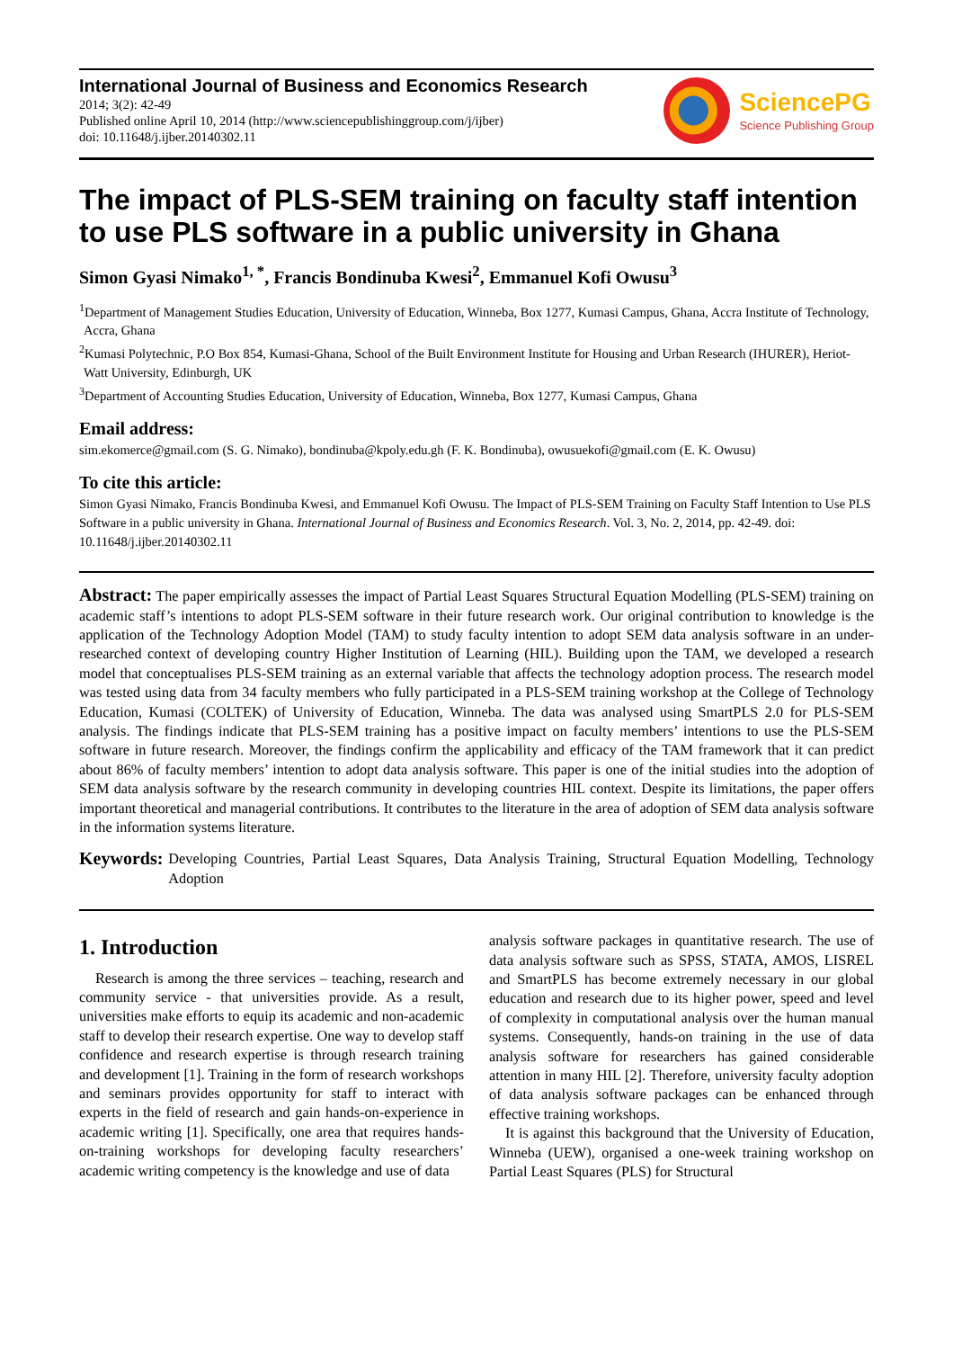International Journal of Business and Economics Research
2014; 3(2): 42-49
Published online April 10, 2014 (http://www.sciencepublishinggroup.com/j/ijber)
doi: 10.11648/j.ijber.20140302.11
SciencePG
Science Publishing Group
The impact of PLS-SEM training on faculty staff intention to use PLS software in a public university in Ghana
Simon Gyasi Nimako<sup>1, *</sup>, Francis Bondinuba Kwesi<sup>2</sup>, Emmanuel Kofi Owusu<sup>3</sup>
<sup>1</sup> Department of Management Studies Education, University of Education, Winneba, Box 1277, Kumasi Campus, Ghana, Accra Institute of Technology, Accra, Ghana
<sup>2</sup> Kumasi Polytechnic, P.O Box 854, Kumasi-Ghana, School of the Built Environment Institute for Housing and Urban Research (IHURER), Heriot-Watt University, Edinburgh, UK
<sup>3</sup> Department of Accounting Studies Education, University of Education, Winneba, Box 1277, Kumasi Campus, Ghana
Email address:
sim.ekomerce@gmail.com (S. G. Nimako), bondinuba@kpoly.edu.gh (F. K. Bondinuba), owusuekofi@gmail.com (E. K. Owusu)
To cite this article:
Simon Gyasi Nimako, Francis Bondinuba Kwesi, and Emmanuel Kofi Owusu. The Impact of PLS-SEM Training on Faculty Staff Intention to Use PLS Software in a public university in Ghana. International Journal of Business and Economics Research. Vol. 3, No. 2, 2014, pp. 42-49. doi: 10.11648/j.ijber.20140302.11
Abstract: The paper empirically assesses the impact of Partial Least Squares Structural Equation Modelling (PLS-SEM) training on academic staff’s intentions to adopt PLS-SEM software in their future research work. Our original contribution to knowledge is the application of the Technology Adoption Model (TAM) to study faculty intention to adopt SEM data analysis software in an under-researched context of developing country Higher Institution of Learning (HIL). Building upon the TAM, we developed a research model that conceptualises PLS-SEM training as an external variable that affects the technology adoption process. The research model was tested using data from 34 faculty members who fully participated in a PLS-SEM training workshop at the College of Technology Education, Kumasi (COLTEK) of University of Education, Winneba. The data was analysed using SmartPLS 2.0 for PLS-SEM analysis. The findings indicate that PLS-SEM training has a positive impact on faculty members’ intentions to use the PLS-SEM software in future research. Moreover, the findings confirm the applicability and efficacy of the TAM framework that it can predict about 86% of faculty members’ intention to adopt data analysis software. This paper is one of the initial studies into the adoption of SEM data analysis software by the research community in developing countries HIL context. Despite its limitations, the paper offers important theoretical and managerial contributions. It contributes to the literature in the area of adoption of SEM data analysis software in the information systems literature.
Keywords: Developing Countries, Partial Least Squares, Data Analysis Training, Structural Equation Modelling, Technology Adoption
1. Introduction
Research is among the three services – teaching, research and community service - that universities provide. As a result, universities make efforts to equip its academic and non-academic staff to develop their research expertise. One way to develop staff confidence and research expertise is through research training and development [1]. Training in the form of research workshops and seminars provides opportunity for staff to interact with experts in the field of research and gain hands-on-experience in academic writing [1]. Specifically, one area that requires hands-on-training workshops for developing faculty researchers’ academic writing competency is the knowledge and use of data
analysis software packages in quantitative research. The use of data analysis software such as SPSS, STATA, AMOS, LISREL and SmartPLS has become extremely necessary in our global education and research due to its higher power, speed and level of complexity in computational analysis over the human manual systems. Consequently, hands-on training in the use of data analysis software for researchers has gained considerable attention in many HIL [2]. Therefore, university faculty adoption of data analysis software packages can be enhanced through effective training workshops.
It is against this background that the University of Education, Winneba (UEW), organised a one-week training workshop on Partial Least Squares (PLS) for Structural